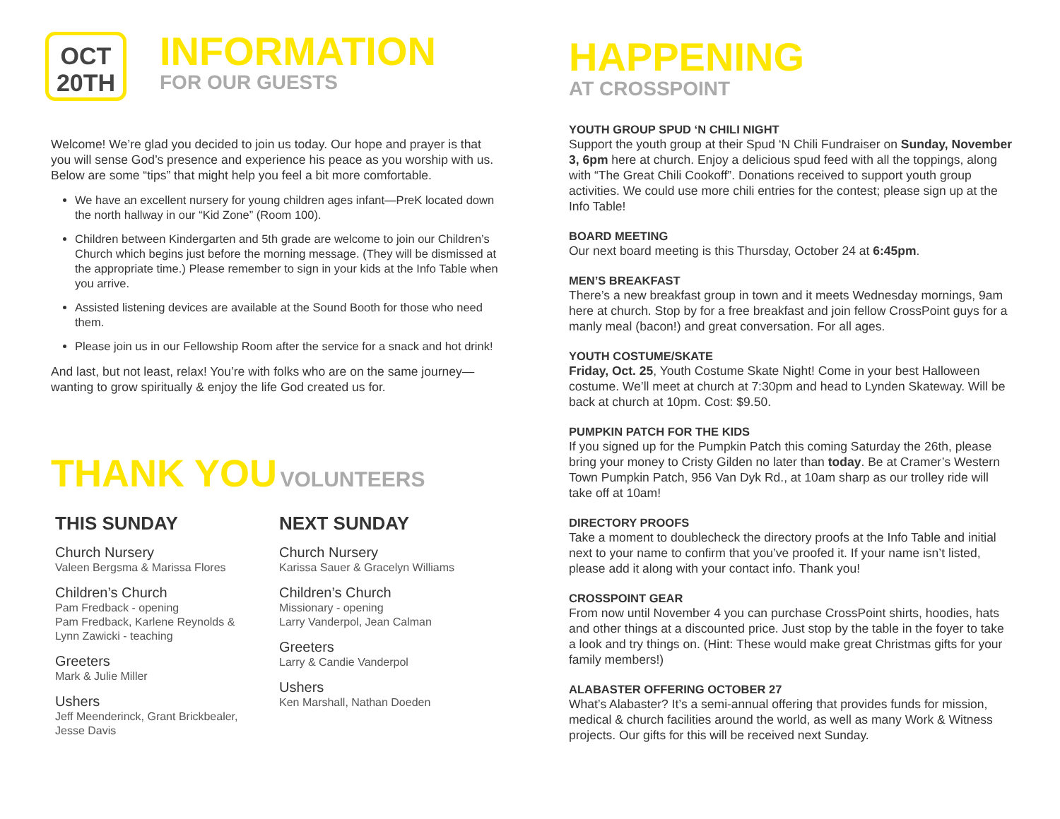OCT
20TH
INFORMATION
FOR OUR GUESTS
Welcome! We’re glad you decided to join us today. Our hope and prayer is that you will sense God’s presence and experience his peace as you worship with us. Below are some “tips” that might help you feel a bit more comfortable.
We have an excellent nursery for young children ages infant—PreK located down the north hallway in our “Kid Zone” (Room 100).
Children between Kindergarten and 5th grade are welcome to join our Children’s Church which begins just before the morning message. (They will be dismissed at the appropriate time.) Please remember to sign in your kids at the Info Table when you arrive.
Assisted listening devices are available at the Sound Booth for those who need them.
Please join us in our Fellowship Room after the service for a snack and hot drink!
And last, but not least, relax! You’re with folks who are on the same journey—wanting to grow spiritually & enjoy the life God created us for.
THANK YOU VOLUNTEERS
THIS SUNDAY
Church Nursery
Valeen Bergsma & Marissa Flores
Children’s Church
Pam Fredback - opening
Pam Fredback, Karlene Reynolds &
Lynn Zawicki - teaching
Greeters
Mark & Julie Miller
Ushers
Jeff Meenderinck, Grant Brickbealer,
Jesse Davis
NEXT SUNDAY
Church Nursery
Karissa Sauer & Gracelyn Williams
Children’s Church
Missionary - opening
Larry Vanderpol, Jean Calman
Greeters
Larry & Candie Vanderpol
Ushers
Ken Marshall, Nathan Doeden
HAPPENING
AT CROSSPOINT
YOUTH GROUP SPUD ‘N CHILI NIGHT
Support the youth group at their Spud ‘N Chili Fundraiser on Sunday, November 3, 6pm here at church. Enjoy a delicious spud feed with all the toppings, along with “The Great Chili Cookoff”. Donations received to support youth group activities. We could use more chili entries for the contest; please sign up at the Info Table!
BOARD MEETING
Our next board meeting is this Thursday, October 24 at 6:45pm.
MEN’S BREAKFAST
There’s a new breakfast group in town and it meets Wednesday mornings, 9am here at church. Stop by for a free breakfast and join fellow CrossPoint guys for a manly meal (bacon!) and great conversation. For all ages.
YOUTH COSTUME/SKATE
Friday, Oct. 25, Youth Costume Skate Night! Come in your best Halloween costume. We’ll meet at church at 7:30pm and head to Lynden Skateway. Will be back at church at 10pm. Cost: $9.50.
PUMPKIN PATCH FOR THE KIDS
If you signed up for the Pumpkin Patch this coming Saturday the 26th, please bring your money to Cristy Gilden no later than today. Be at Cramer’s Western Town Pumpkin Patch, 956 Van Dyk Rd., at 10am sharp as our trolley ride will take off at 10am!
DIRECTORY PROOFS
Take a moment to doublecheck the directory proofs at the Info Table and initial next to your name to confirm that you’ve proofed it. If your name isn’t listed, please add it along with your contact info. Thank you!
CROSSPOINT GEAR
From now until November 4 you can purchase CrossPoint shirts, hoodies, hats and other things at a discounted price. Just stop by the table in the foyer to take a look and try things on. (Hint: These would make great Christmas gifts for your family members!)
ALABASTER OFFERING OCTOBER 27
What’s Alabaster? It’s a semi-annual offering that provides funds for mission, medical & church facilities around the world, as well as many Work & Witness projects. Our gifts for this will be received next Sunday.